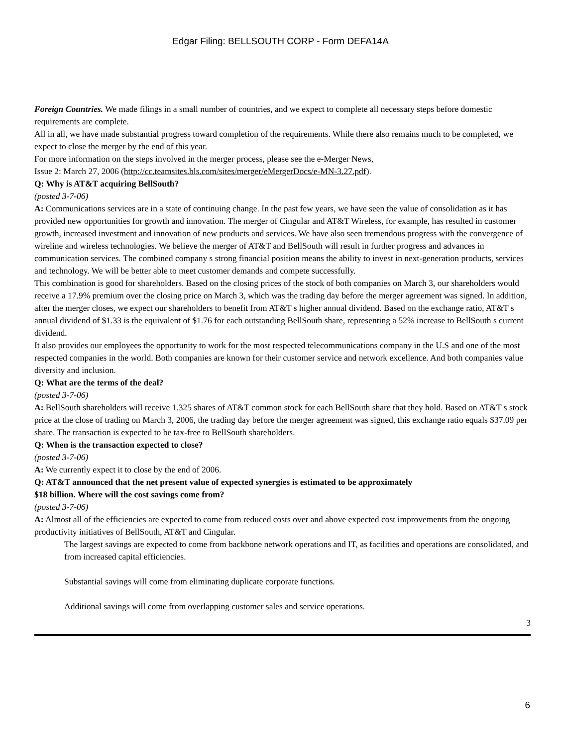Edgar Filing: BELLSOUTH CORP - Form DEFA14A
Foreign Countries. We made filings in a small number of countries, and we expect to complete all necessary steps before domestic requirements are complete.
All in all, we have made substantial progress toward completion of the requirements. While there also remains much to be completed, we expect to close the merger by the end of this year.
For more information on the steps involved in the merger process, please see the e-Merger News,
Issue 2: March 27, 2006 (http://cc.teamsites.bls.com/sites/merger/eMergerDocs/e-MN-3.27.pdf).
Q: Why is AT&T acquiring BellSouth?
(posted 3-7-06)
A: Communications services are in a state of continuing change. In the past few years, we have seen the value of consolidation as it has provided new opportunities for growth and innovation. The merger of Cingular and AT&T Wireless, for example, has resulted in customer growth, increased investment and innovation of new products and services. We have also seen tremendous progress with the convergence of wireline and wireless technologies. We believe the merger of AT&T and BellSouth will result in further progress and advances in communication services. The combined company s strong financial position means the ability to invest in next-generation products, services and technology. We will be better able to meet customer demands and compete successfully.
This combination is good for shareholders. Based on the closing prices of the stock of both companies on March 3, our shareholders would receive a 17.9% premium over the closing price on March 3, which was the trading day before the merger agreement was signed. In addition, after the merger closes, we expect our shareholders to benefit from AT&T s higher annual dividend. Based on the exchange ratio, AT&T s annual dividend of $1.33 is the equivalent of $1.76 for each outstanding BellSouth share, representing a 52% increase to BellSouth s current dividend.
It also provides our employees the opportunity to work for the most respected telecommunications company in the U.S and one of the most respected companies in the world. Both companies are known for their customer service and network excellence. And both companies value diversity and inclusion.
Q: What are the terms of the deal?
(posted 3-7-06)
A: BellSouth shareholders will receive 1.325 shares of AT&T common stock for each BellSouth share that they hold. Based on AT&T s stock price at the close of trading on March 3, 2006, the trading day before the merger agreement was signed, this exchange ratio equals $37.09 per share. The transaction is expected to be tax-free to BellSouth shareholders.
Q: When is the transaction expected to close?
(posted 3-7-06)
A: We currently expect it to close by the end of 2006.
Q: AT&T announced that the net present value of expected synergies is estimated to be approximately
$18 billion. Where will the cost savings come from?
(posted 3-7-06)
A: Almost all of the efficiencies are expected to come from reduced costs over and above expected cost improvements from the ongoing productivity initiatives of BellSouth, AT&T and Cingular.
The largest savings are expected to come from backbone network operations and IT, as facilities and operations are consolidated, and from increased capital efficiencies.
Substantial savings will come from eliminating duplicate corporate functions.
Additional savings will come from overlapping customer sales and service operations.
3
6